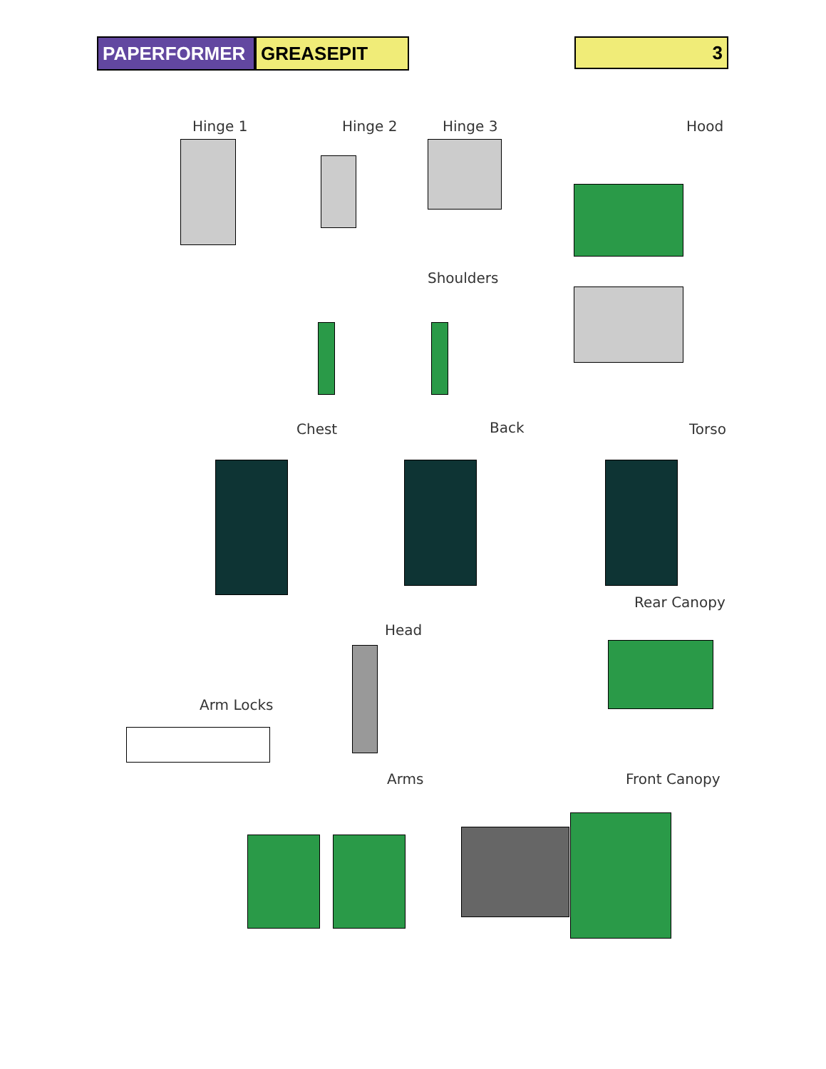PAPERFORMER GREASEPIT 3
Hinge 1 Hinge 2 Hinge 3 Hood
Shoulders
Chest Back Torso
Rear Canopy
Head
Arm Locks
Arms Front Canopy